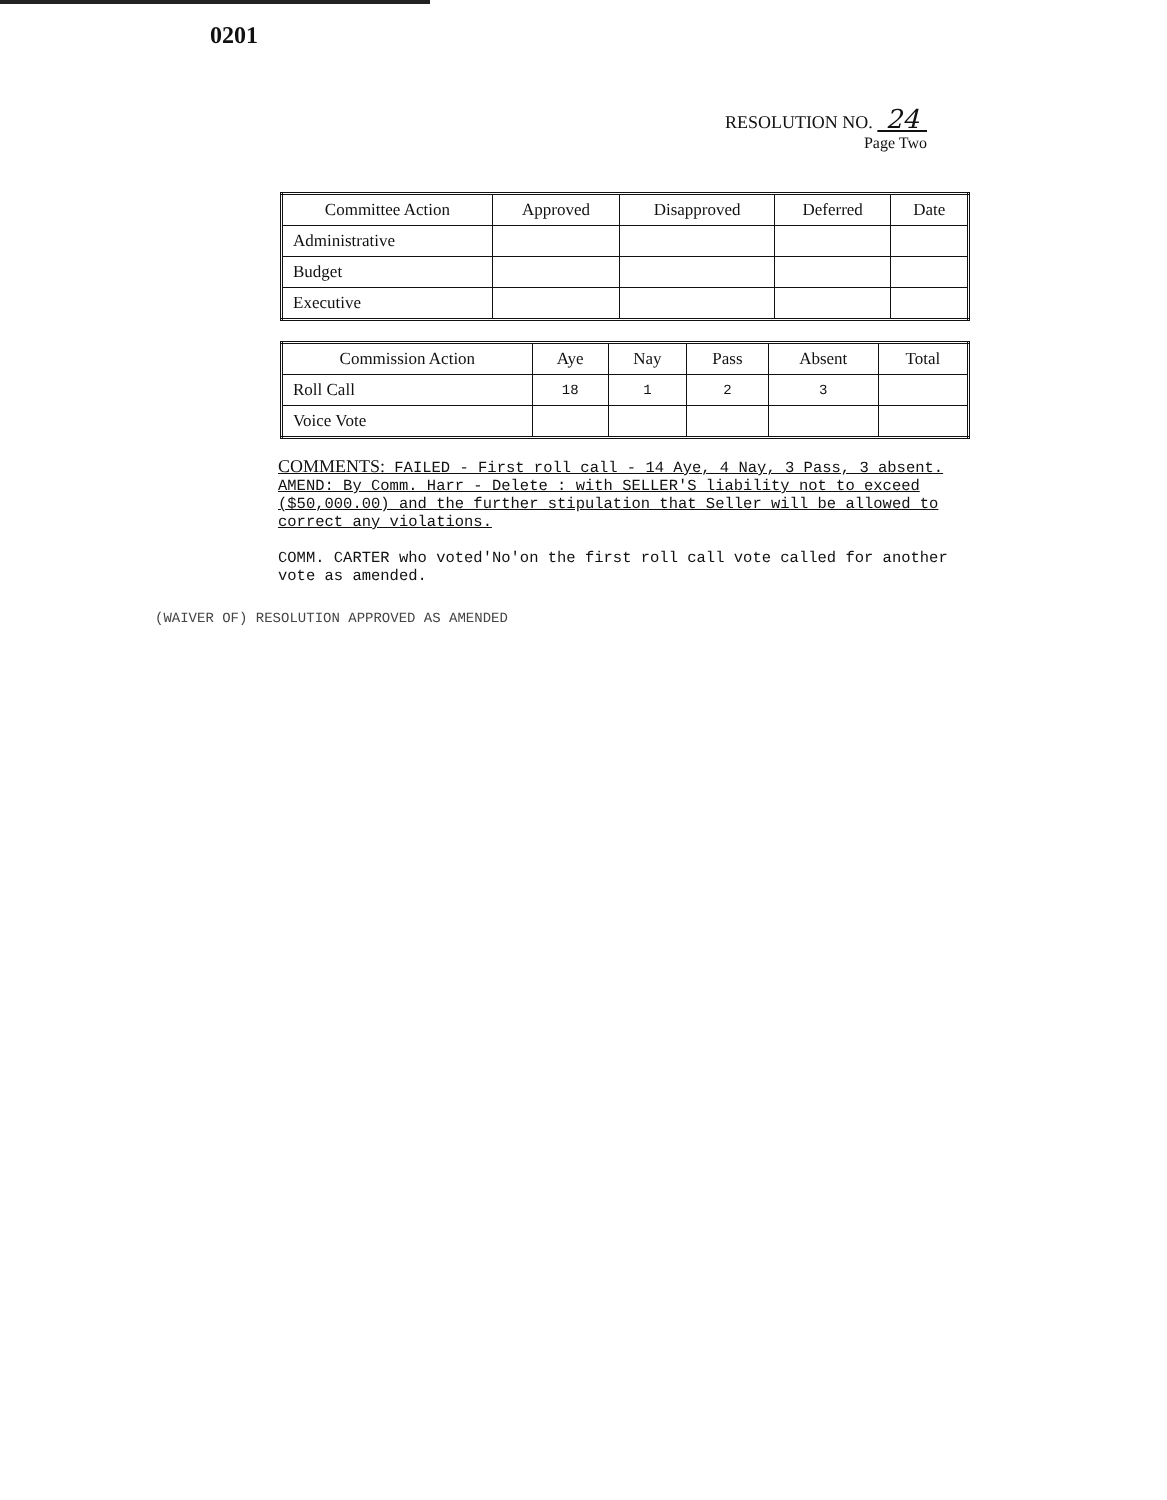0201
RESOLUTION NO. 24
Page Two
| Committee Action | Approved | Disapproved | Deferred | Date |
| --- | --- | --- | --- | --- |
| Administrative | | | | |
| Budget | | | | |
| Executive | | | | |
| Commission Action | Aye | Nay | Pass | Absent | Total |
| --- | --- | --- | --- | --- | --- |
| Roll Call | 18 | 1 | 2 | 3 | |
| Voice Vote | | | | | |
COMMENTS: FAILED - First roll call - 14 Aye, 4 Nay, 3 Pass, 3 absent. AMEND: By Comm. Harr - Delete : with SELLER'S liability not to exceed ($50,000.00) and the further stipulation that Seller will be allowed to correct any violations.
COMM. CARTER who voted'No'on the first roll call vote called for another vote as amended.
(WAIVER OF) RESOLUTION APPROVED AS AMENDED